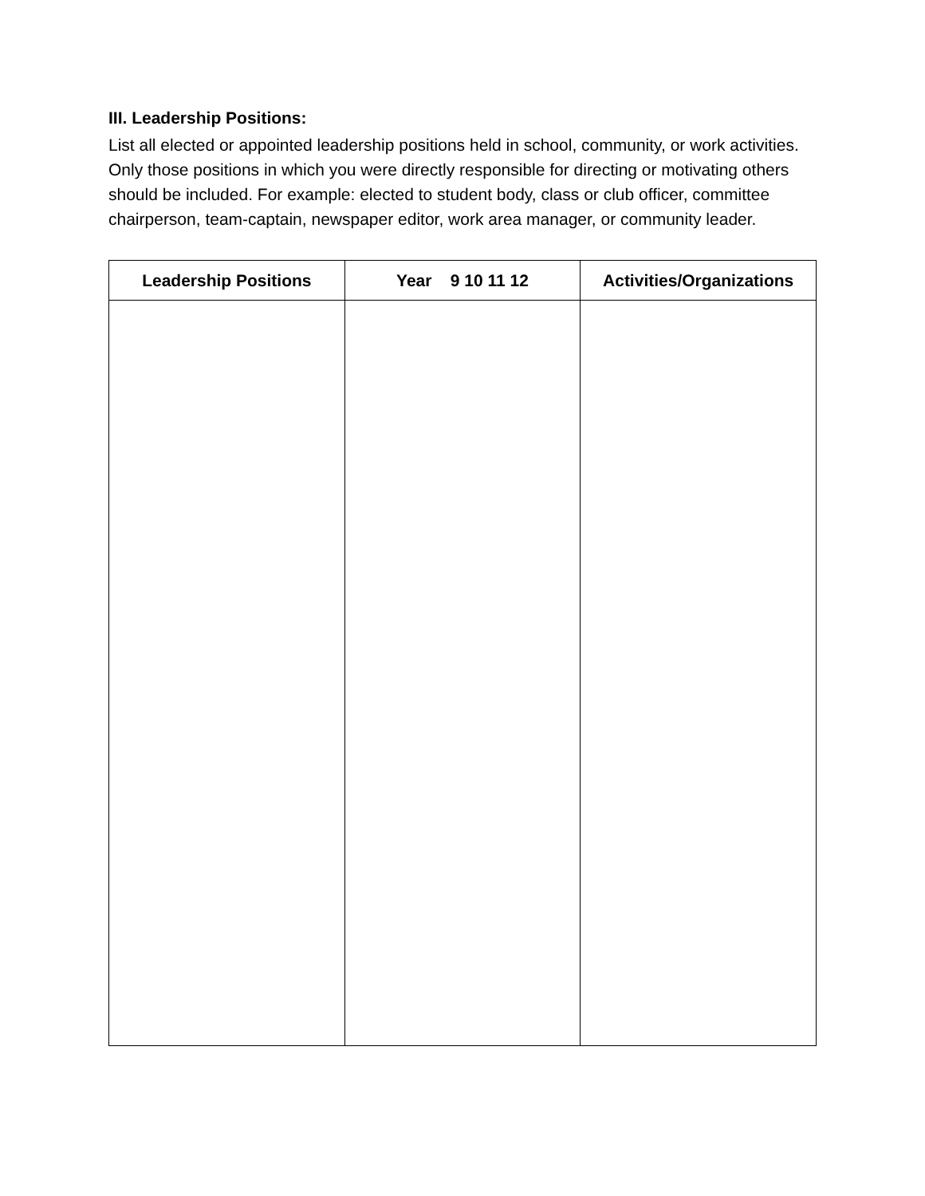III. Leadership Positions:
List all elected or appointed leadership positions held in school, community, or work activities. Only those positions in which you were directly responsible for directing or motivating others should be included. For example: elected to student body, class or club officer, committee chairperson, team-captain, newspaper editor, work area manager, or community leader.
| Leadership Positions | Year 9 10 11 12 | Activities/Organizations |
| --- | --- | --- |